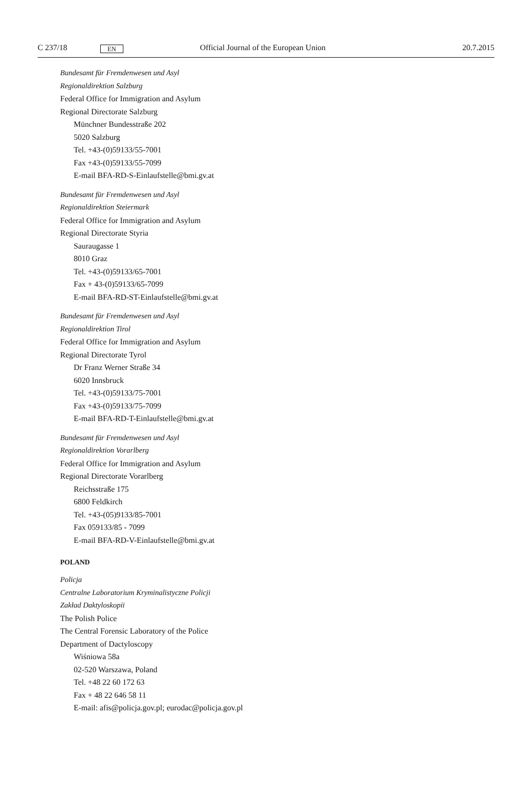C 237/18 EN Official Journal of the European Union 20.7.2015
Bundesamt für Fremdenwesen und Asyl
Regionaldirektion Salzburg
Federal Office for Immigration and Asylum
Regional Directorate Salzburg
Münchner Bundesstraße 202
5020 Salzburg
Tel. +43-(0)59133/55-7001
Fax +43-(0)59133/55-7099
E-mail BFA-RD-S-Einlaufstelle@bmi.gv.at
Bundesamt für Fremdenwesen und Asyl
Regionaldirektion Steiermark
Federal Office for Immigration and Asylum
Regional Directorate Styria
Sauraugasse 1
8010 Graz
Tel. +43-(0)59133/65-7001
Fax + 43-(0)59133/65-7099
E-mail BFA-RD-ST-Einlaufstelle@bmi.gv.at
Bundesamt für Fremdenwesen und Asyl
Regionaldirektion Tirol
Federal Office for Immigration and Asylum
Regional Directorate Tyrol
Dr Franz Werner Straße 34
6020 Innsbruck
Tel. +43-(0)59133/75-7001
Fax +43-(0)59133/75-7099
E-mail BFA-RD-T-Einlaufstelle@bmi.gv.at
Bundesamt für Fremdenwesen und Asyl
Regionaldirektion Vorarlberg
Federal Office for Immigration and Asylum
Regional Directorate Vorarlberg
Reichsstraße 175
6800 Feldkirch
Tel. +43-(05)9133/85-7001
Fax 059133/85 - 7099
E-mail BFA-RD-V-Einlaufstelle@bmi.gv.at
POLAND
Policja
Centralne Laboratorium Kryminalistyczne Policji
Zakład Daktyloskopii
The Polish Police
The Central Forensic Laboratory of the Police
Department of Dactyloscopy
Wiśniowa 58a
02-520 Warszawa, Poland
Tel. +48 22 60 172 63
Fax + 48 22 646 58 11
E-mail: afis@policja.gov.pl; eurodac@policja.gov.pl